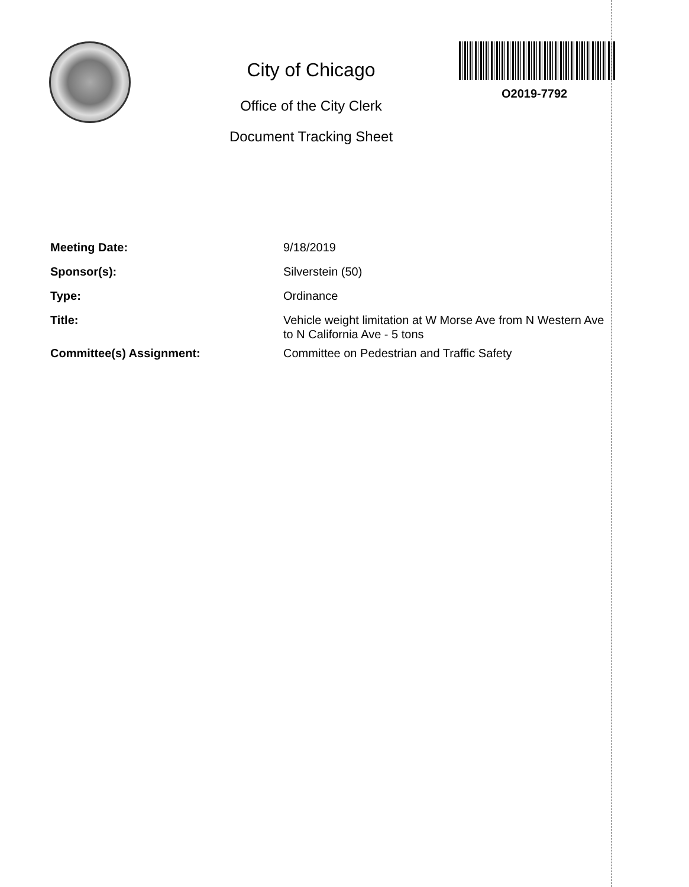City of Chicago
Office of the City Clerk
Document Tracking Sheet
O2019-7792
Meeting Date: 9/18/2019
Sponsor(s): Silverstein (50)
Type: Ordinance
Title: Vehicle weight limitation at W Morse Ave from N Western Ave to N California Ave - 5 tons
Committee(s) Assignment: Committee on Pedestrian and Traffic Safety